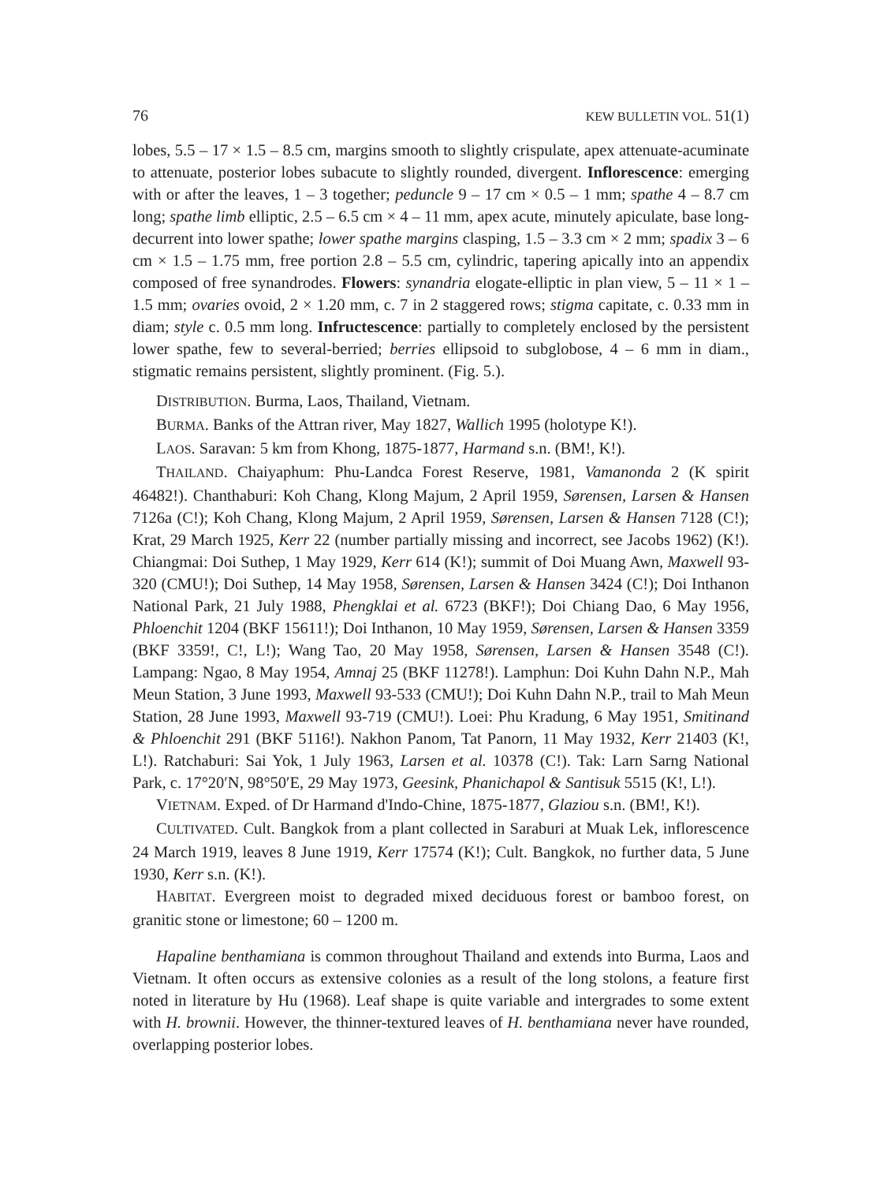76 KEW BULLETIN VOL. 51(1)
lobes, 5.5 – 17 × 1.5 – 8.5 cm, margins smooth to slightly crispulate, apex attenuate-acuminate to attenuate, posterior lobes subacute to slightly rounded, divergent. Inflorescence: emerging with or after the leaves, 1 – 3 together; peduncle 9 – 17 cm × 0.5 – 1 mm; spathe 4 – 8.7 cm long; spathe limb elliptic, 2.5 – 6.5 cm × 4 – 11 mm, apex acute, minutely apiculate, base long-decurrent into lower spathe; lower spathe margins clasping, 1.5 – 3.3 cm × 2 mm; spadix 3 – 6 cm × 1.5 – 1.75 mm, free portion 2.8 – 5.5 cm, cylindric, tapering apically into an appendix composed of free synandrodes. Flowers: synandria elogate-elliptic in plan view, 5 – 11 × 1 – 1.5 mm; ovaries ovoid, 2 × 1.20 mm, c. 7 in 2 staggered rows; stigma capitate, c. 0.33 mm in diam; style c. 0.5 mm long. Infructescence: partially to completely enclosed by the persistent lower spathe, few to several-berried; berries ellipsoid to subglobose, 4 – 6 mm in diam., stigmatic remains persistent, slightly prominent. (Fig. 5.).
DISTRIBUTION. Burma, Laos, Thailand, Vietnam.
BURMA. Banks of the Attran river, May 1827, Wallich 1995 (holotype K!).
LAOS. Saravan: 5 km from Khong, 1875-1877, Harmand s.n. (BM!, K!).
THAILAND. Chaiyaphum: Phu-Landca Forest Reserve, 1981, Vamanonda 2 (K spirit 46482!). Chanthaburi: Koh Chang, Klong Majum, 2 April 1959, Sørensen, Larsen & Hansen 7126a (C!); Koh Chang, Klong Majum, 2 April 1959, Sørensen, Larsen & Hansen 7128 (C!); Krat, 29 March 1925, Kerr 22 (number partially missing and incorrect, see Jacobs 1962) (K!). Chiangmai: Doi Suthep, 1 May 1929, Kerr 614 (K!); summit of Doi Muang Awn, Maxwell 93-320 (CMU!); Doi Suthep, 14 May 1958, Sørensen, Larsen & Hansen 3424 (C!); Doi Inthanon National Park, 21 July 1988, Phengklai et al. 6723 (BKF!); Doi Chiang Dao, 6 May 1956, Phloenchit 1204 (BKF 15611!); Doi Inthanon, 10 May 1959, Sørensen, Larsen & Hansen 3359 (BKF 3359!, C!, L!); Wang Tao, 20 May 1958, Sørensen, Larsen & Hansen 3548 (C!). Lampang: Ngao, 8 May 1954, Amnaj 25 (BKF 11278!). Lamphun: Doi Kuhn Dahn N.P., Mah Meun Station, 3 June 1993, Maxwell 93-533 (CMU!); Doi Kuhn Dahn N.P., trail to Mah Meun Station, 28 June 1993, Maxwell 93-719 (CMU!). Loei: Phu Kradung, 6 May 1951, Smitinand & Phloenchit 291 (BKF 5116!). Nakhon Panom, Tat Panorn, 11 May 1932, Kerr 21403 (K!, L!). Ratchaburi: Sai Yok, 1 July 1963, Larsen et al. 10378 (C!). Tak: Larn Sarng National Park, c. 17°20′N, 98°50′E, 29 May 1973, Geesink, Phanichapol & Santisuk 5515 (K!, L!).
VIETNAM. Exped. of Dr Harmand d'Indo-Chine, 1875-1877, Glaziou s.n. (BM!, K!).
CULTIVATED. Cult. Bangkok from a plant collected in Saraburi at Muak Lek, inflorescence 24 March 1919, leaves 8 June 1919, Kerr 17574 (K!); Cult. Bangkok, no further data, 5 June 1930, Kerr s.n. (K!).
HABITAT. Evergreen moist to degraded mixed deciduous forest or bamboo forest, on granitic stone or limestone; 60 – 1200 m.
Hapaline benthamiana is common throughout Thailand and extends into Burma, Laos and Vietnam. It often occurs as extensive colonies as a result of the long stolons, a feature first noted in literature by Hu (1968). Leaf shape is quite variable and intergrades to some extent with H. brownii. However, the thinner-textured leaves of H. benthamiana never have rounded, overlapping posterior lobes.